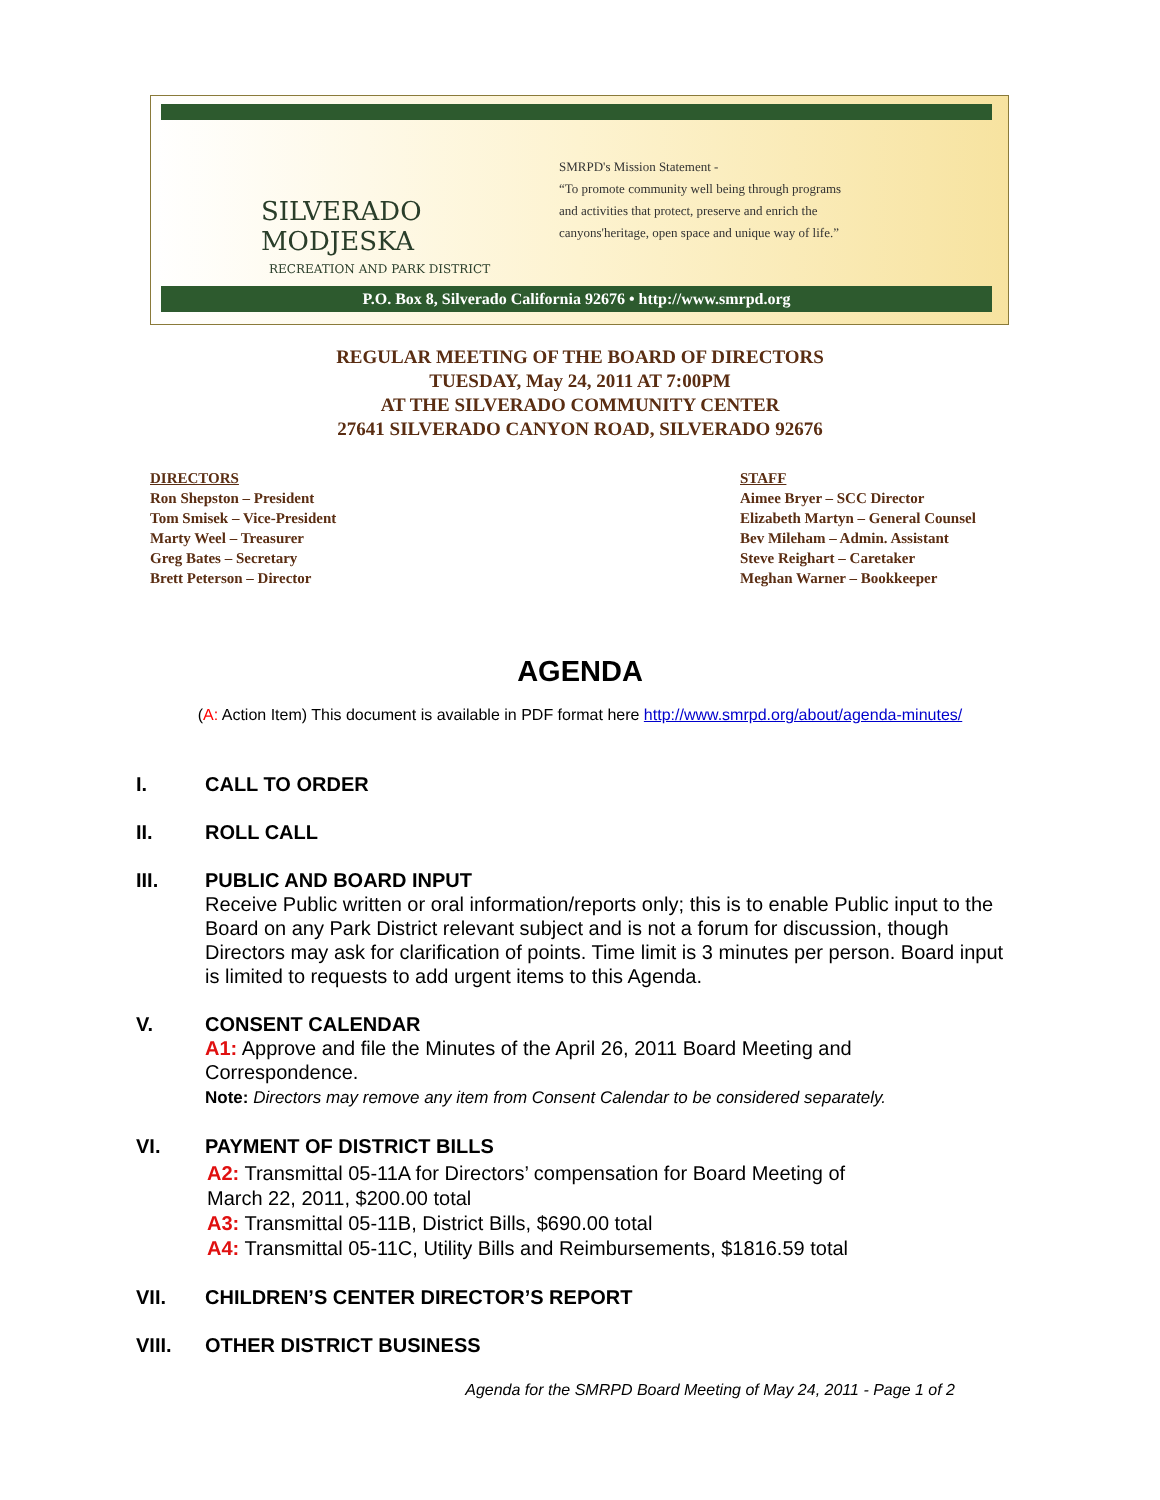SILVERADO
MODJESKA
RECREATION AND PARK DISTRICT
SMRPD's Mission Statement -
“To promote community well being through programs
and activities that protect, preserve and enrich the
canyons'heritage, open space and unique way of life.”
P.O. Box 8, Silverado California 92676 • http://www.smrpd.org
REGULAR MEETING OF THE BOARD OF DIRECTORS
TUESDAY, May 24, 2011 AT 7:00PM
AT THE SILVERADO COMMUNITY CENTER
27641 SILVERADO CANYON ROAD, SILVERADO 92676
DIRECTORS
Ron Shepston – President
Tom Smisek – Vice-President
Marty Weel – Treasurer
Greg Bates – Secretary
Brett Peterson – Director
STAFF
Aimee Bryer – SCC Director
Elizabeth Martyn – General Counsel
Bev Mileham – Admin. Assistant
Steve Reighart – Caretaker
Meghan Warner – Bookkeeper
AGENDA
(A: Action Item) This document is available in PDF format here http://www.smrpd.org/about/agenda-minutes/
I. CALL TO ORDER
II. ROLL CALL
III. PUBLIC AND BOARD INPUT
Receive Public written or oral information/reports only; this is to enable Public input to the Board on any Park District relevant subject and is not a forum for discussion, though Directors may ask for clarification of points. Time limit is 3 minutes per person. Board input is limited to requests to add urgent items to this Agenda.
V. CONSENT CALENDAR
A1: Approve and file the Minutes of the April 26, 2011 Board Meeting and
Correspondence.
Note: Directors may remove any item from Consent Calendar to be considered separately.
VI. PAYMENT OF DISTRICT BILLS
A2: Transmittal 05-11A for Directors’ compensation for Board Meeting of
March 22, 2011, $200.00 total
A3: Transmittal 05-11B, District Bills, $690.00 total
A4: Transmittal 05-11C, Utility Bills and Reimbursements, $1816.59 total
VII. CHILDREN’S CENTER DIRECTOR’S REPORT
VIII. OTHER DISTRICT BUSINESS
Agenda for the SMRPD Board Meeting of May 24, 2011 - Page 1 of 2